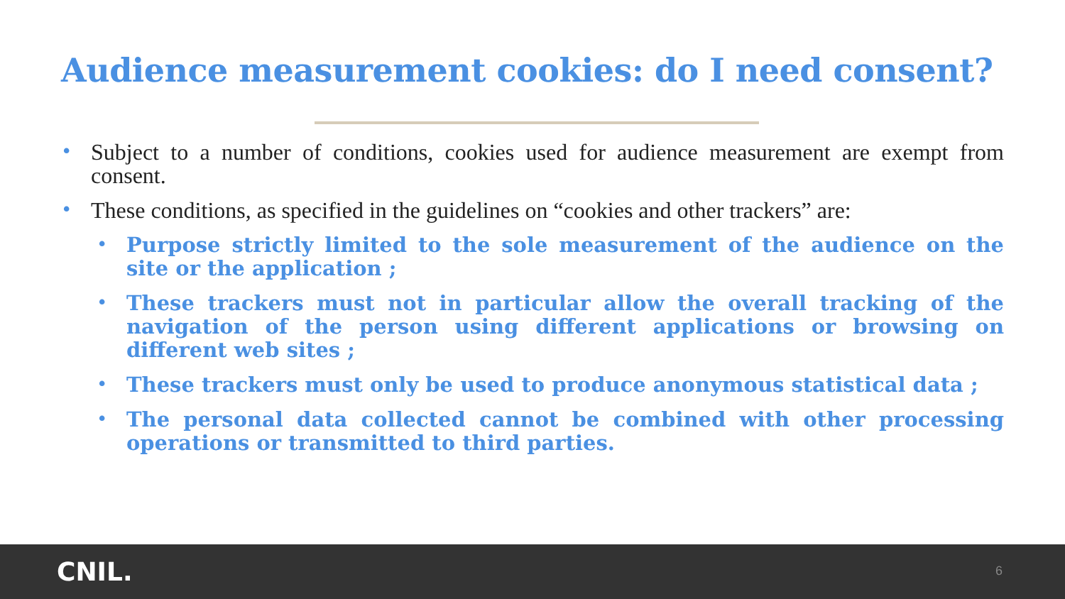Audience measurement cookies: do I need consent?
• Subject to a number of conditions, cookies used for audience measurement are exempt from consent.
• These conditions, as specified in the guidelines on “cookies and other trackers” are:
• Purpose strictly limited to the sole measurement of the audience on the site or the application ;
• These trackers must not in particular allow the overall tracking of the navigation of the person using different applications or browsing on different web sites ;
• These trackers must only be used to produce anonymous statistical data ;
• The personal data collected cannot be combined with other processing operations or transmitted to third parties.
CNIL. 6